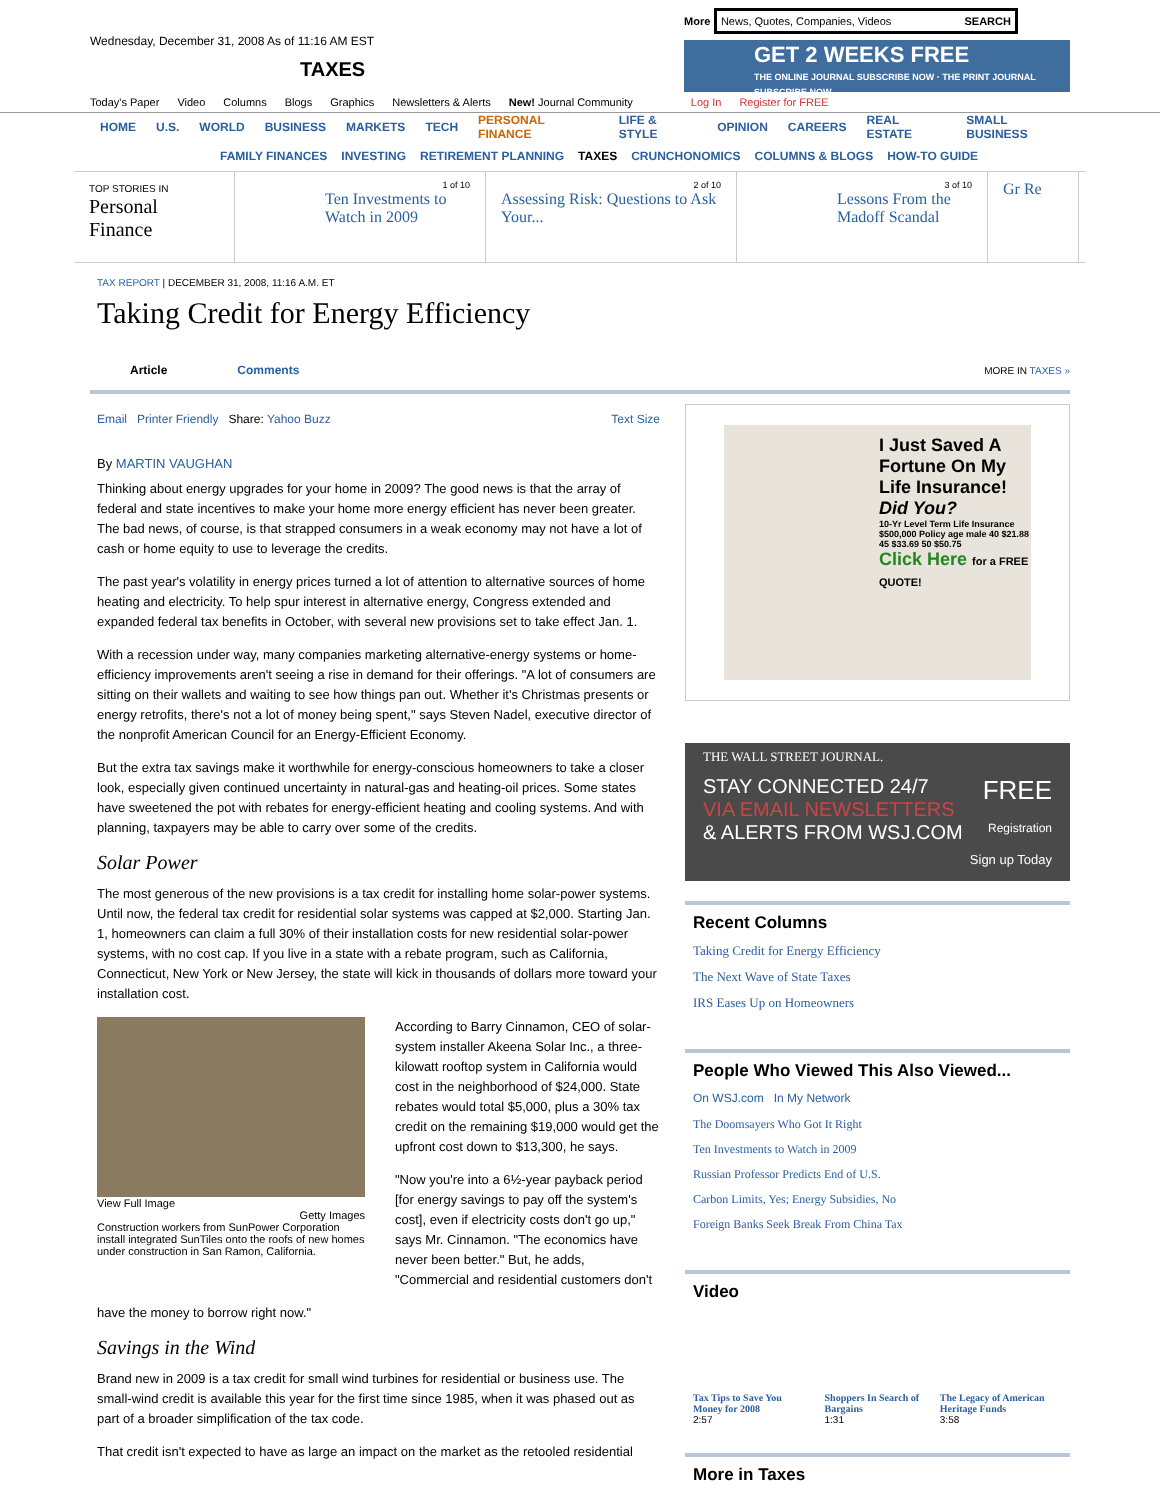Wednesday, December 31, 2008 As of 11:16 AM EST
TAXES
More News, Quotes, Companies, Videos SEARCH
GET 2 WEEKS FREE
THE ONLINE JOURNAL SUBSCRIBE NOW · THE PRINT JOURNAL SUBSCRIBE NOW
Today's Paper Video Columns Blogs Graphics Newsletters & Alerts New! Journal Community Log In Register for FREE
HOME U.S. WORLD BUSINESS MARKETS TECH PERSONAL FINANCE LIFE & STYLE OPINION CAREERS REAL ESTATE SMALL BUSINESS
FAMILY FINANCES INVESTING RETIREMENT PLANNING TAXES CRUNCHONOMICS COLUMNS & BLOGS HOW-TO GUIDE
TOP STORIES IN
Personal Finance
1 of 10
Ten Investments to Watch in 2009
2 of 10
Assessing Risk: Questions to Ask Your...
3 of 10
Lessons From the Madoff Scandal
Gr Re
TAX REPORT | DECEMBER 31, 2008, 11:16 A.M. ET
Taking Credit for Energy Efficiency
Article Comments MORE IN TAXES »
Email Printer Friendly Share: Yahoo Buzz Text Size
By MARTIN VAUGHAN
Thinking about energy upgrades for your home in 2009? The good news is that the array of federal and state incentives to make your home more energy efficient has never been greater. The bad news, of course, is that strapped consumers in a weak economy may not have a lot of cash or home equity to use to leverage the credits.
The past year's volatility in energy prices turned a lot of attention to alternative sources of home heating and electricity. To help spur interest in alternative energy, Congress extended and expanded federal tax benefits in October, with several new provisions set to take effect Jan. 1.
With a recession under way, many companies marketing alternative-energy systems or home-efficiency improvements aren't seeing a rise in demand for their offerings. "A lot of consumers are sitting on their wallets and waiting to see how things pan out. Whether it's Christmas presents or energy retrofits, there's not a lot of money being spent," says Steven Nadel, executive director of the nonprofit American Council for an Energy-Efficient Economy.
But the extra tax savings make it worthwhile for energy-conscious homeowners to take a closer look, especially given continued uncertainty in natural-gas and heating-oil prices. Some states have sweetened the pot with rebates for energy-efficient heating and cooling systems. And with planning, taxpayers may be able to carry over some of the credits.
Solar Power
The most generous of the new provisions is a tax credit for installing home solar-power systems. Until now, the federal tax credit for residential solar systems was capped at $2,000. Starting Jan. 1, homeowners can claim a full 30% of their installation costs for new residential solar-power systems, with no cost cap. If you live in a state with a rebate program, such as California, Connecticut, New York or New Jersey, the state will kick in thousands of dollars more toward your installation cost.
View Full Image
Getty Images
Construction workers from SunPower Corporation install integrated SunTiles onto the roofs of new homes under construction in San Ramon, California.
According to Barry Cinnamon, CEO of solar-system installer Akeena Solar Inc., a three-kilowatt rooftop system in California would cost in the neighborhood of $24,000. State rebates would total $5,000, plus a 30% tax credit on the remaining $19,000 would get the upfront cost down to $13,300, he says.
"Now you're into a 6½-year payback period [for energy savings to pay off the system's cost], even if electricity costs don't go up," says Mr. Cinnamon. "The economics have never been better." But, he adds, "Commercial and residential customers don't
have the money to borrow right now."
Savings in the Wind
Brand new in 2009 is a tax credit for small wind turbines for residential or business use. The small-wind credit is available this year for the first time since 1985, when it was phased out as part of a broader simplification of the tax code.
That credit isn't expected to have as large an impact on the market as the retooled residential
I Just Saved A Fortune On My Life Insurance! Did You?
10-Yr Level Term Life Insurance $500,000 Policy age male 40 $21.88 45 $33.69 50 $50.75
Click Here for a FREE QUOTE!
THE WALL STREET JOURNAL.
STAY CONNECTED 24/7 FREE
VIA EMAIL NEWSLETTERS
& ALERTS FROM WSJ.COM Registration
Sign up Today
Recent Columns
Taking Credit for Energy Efficiency
The Next Wave of State Taxes
IRS Eases Up on Homeowners
People Who Viewed This Also Viewed...
On WSJ.com In My Network
The Doomsayers Who Got It Right
Ten Investments to Watch in 2009
Russian Professor Predicts End of U.S.
Carbon Limits, Yes; Energy Subsidies, No
Foreign Banks Seek Break From China Tax
Video
Tax Tips to Save You Money for 2008
2:57
Shoppers In Search of Bargains
1:31
The Legacy of American Heritage Funds
3:58
More in Taxes